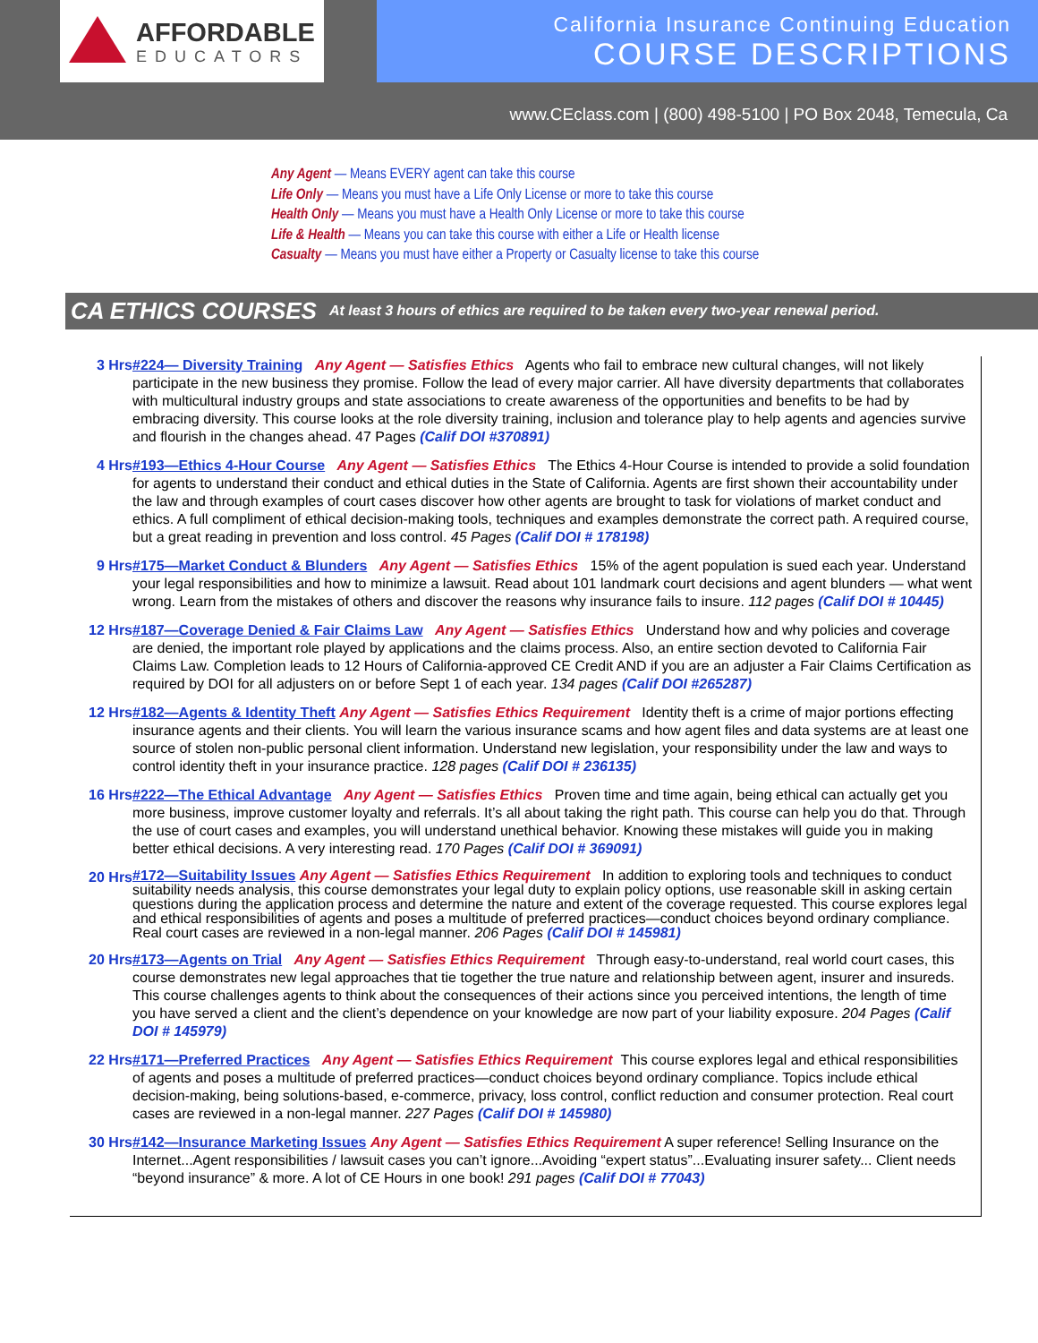AFFORDABLE
EDUCATORS
California Insurance Continuing Education
COURSE DESCRIPTIONS
www.CEclass.com | (800) 498-5100 | PO Box 2048, Temecula, Ca
Any Agent — Means EVERY agent can take this course
Life Only — Means you must have a Life Only License or more to take this course
Health Only — Means you must have a Health Only License or more to take this course
Life & Health — Means you can take this course with either a Life or Health license
Casualty — Means you must have either a Property or Casualty license to take this course
CA ETHICS COURSES
At least 3 hours of ethics are required to be taken every two-year renewal period.
3 Hrs #224— Diversity Training Any Agent — Satisfies Ethics Agents who fail to embrace new cultural changes, will not likely participate in the new business they promise. Follow the lead of every major carrier. All have diversity departments that collaborates with multicultural industry groups and state associations to create awareness of the opportunities and benefits to be had by embracing diversity. This course looks at the role diversity training, inclusion and tolerance play to help agents and agencies survive and flourish in the changes ahead. 47 Pages (Calif DOI #370891)
4 Hrs #193—Ethics 4-Hour Course Any Agent — Satisfies Ethics The Ethics 4-Hour Course is intended to provide a solid foundation for agents to understand their conduct and ethical duties in the State of California. Agents are first shown their accountability under the law and through examples of court cases discover how other agents are brought to task for violations of market conduct and ethics. A full compliment of ethical decision-making tools, techniques and examples demonstrate the correct path. A required course, but a great reading in prevention and loss control. 45 Pages (Calif DOI # 178198)
9 Hrs #175—Market Conduct & Blunders Any Agent — Satisfies Ethics 15% of the agent population is sued each year. Understand your legal responsibilities and how to minimize a lawsuit. Read about 101 landmark court decisions and agent blunders — what went wrong. Learn from the mistakes of others and discover the reasons why insurance fails to insure. 112 pages (Calif DOI # 10445)
12 Hrs #187—Coverage Denied & Fair Claims Law Any Agent — Satisfies Ethics Understand how and why policies and coverage are denied, the important role played by applications and the claims process. Also, an entire section devoted to California Fair Claims Law. Completion leads to 12 Hours of California-approved CE Credit AND if you are an adjuster a Fair Claims Certification as required by DOI for all adjusters on or before Sept 1 of each year. 134 pages (Calif DOI #265287)
12 Hrs #182—Agents & Identity Theft Any Agent — Satisfies Ethics Requirement Identity theft is a crime of major portions effecting insurance agents and their clients. You will learn the various insurance scams and how agent files and data systems are at least one source of stolen non-public personal client information. Understand new legislation, your responsibility under the law and ways to control identity theft in your insurance practice. 128 pages (Calif DOI # 236135)
16 Hrs #222—The Ethical Advantage Any Agent — Satisfies Ethics Proven time and time again, being ethical can actually get you more business, improve customer loyalty and referrals. It’s all about taking the right path. This course can help you do that. Through the use of court cases and examples, you will understand unethical behavior. Knowing these mistakes will guide you in making better ethical decisions. A very interesting read. 170 Pages (Calif DOI # 369091)
20 Hrs
#172—Suitability Issues Any Agent — Satisfies Ethics Requirement In addition to exploring tools and techniques to conduct suitability needs analysis, this course demonstrates your legal duty to explain policy options, use reasonable skill in asking certain questions during the application process and determine the nature and extent of the coverage requested. This course explores legal and ethical responsibilities of agents and poses a multitude of preferred practices—conduct choices beyond ordinary compliance. Real court cases are reviewed in a non-legal manner. 206 Pages (Calif DOI # 145981)
20 Hrs #173—Agents on Trial Any Agent — Satisfies Ethics Requirement Through easy-to-understand, real world court cases, this course demonstrates new legal approaches that tie together the true nature and relationship between agent, insurer and insureds. This course challenges agents to think about the consequences of their actions since you perceived intentions, the length of time you have served a client and the client’s dependence on your knowledge are now part of your liability exposure. 204 Pages (Calif DOI # 145979)
22 Hrs #171—Preferred Practices Any Agent — Satisfies Ethics Requirement This course explores legal and ethical responsibilities of agents and poses a multitude of preferred practices—conduct choices beyond ordinary compliance. Topics include ethical decision-making, being solutions-based, e-commerce, privacy, loss control, conflict reduction and consumer protection. Real court cases are reviewed in a non-legal manner. 227 Pages (Calif DOI # 145980)
30 Hrs #142—Insurance Marketing Issues Any Agent — Satisfies Ethics Requirement A super reference! Selling Insurance on the Internet...Agent responsibilities / lawsuit cases you can’t ignore...Avoiding “expert status”...Evaluating insurer safety... Client needs “beyond insurance” & more. A lot of CE Hours in one book! 291 pages (Calif DOI # 77043)